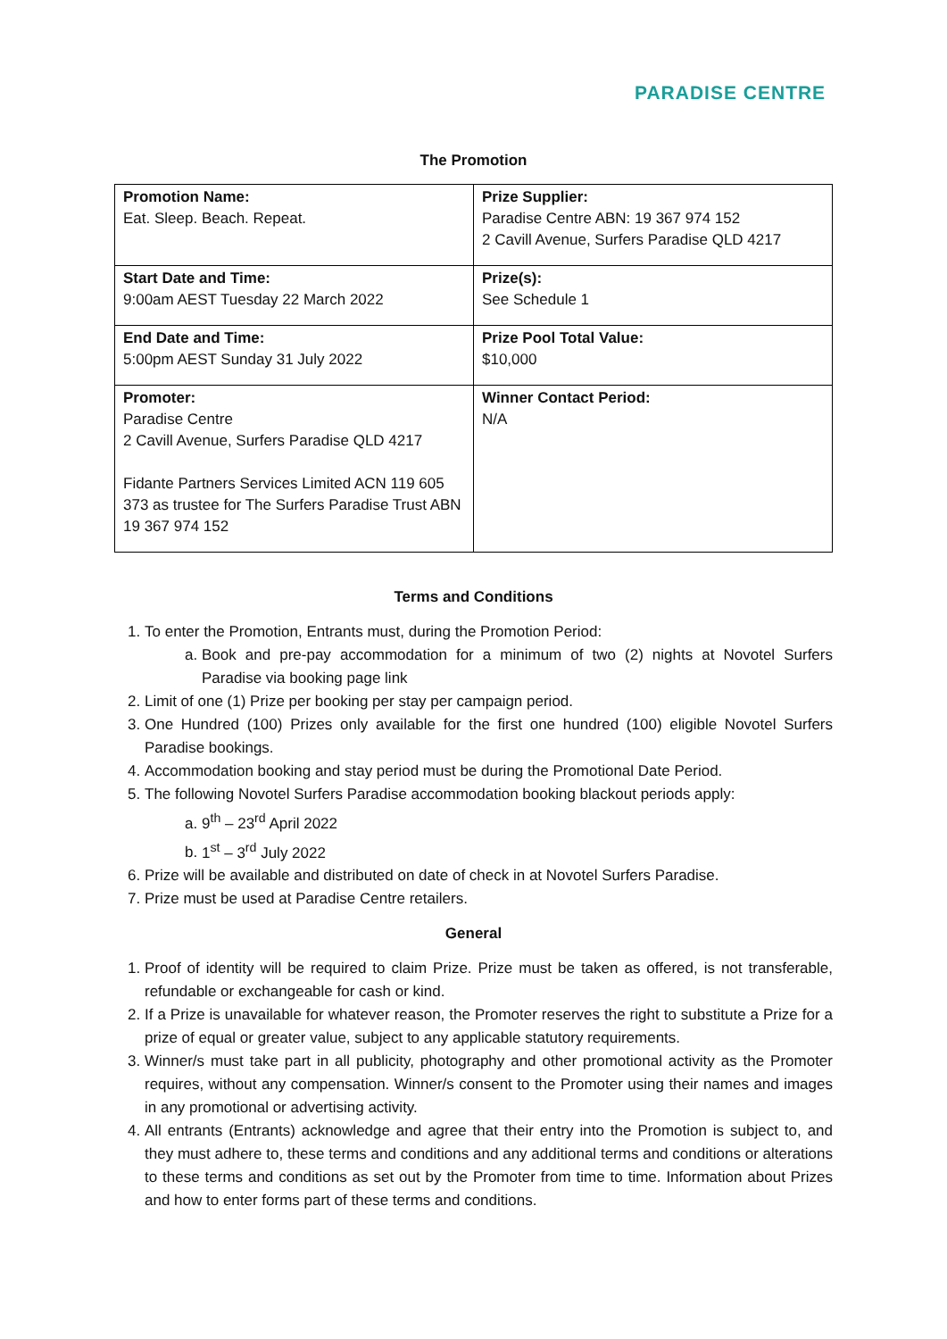PARADISE CENTRE
The Promotion
| Promotion Name: Eat. Sleep. Beach. Repeat. | Prize Supplier: Paradise Centre ABN: 19 367 974 152 2 Cavill Avenue, Surfers Paradise QLD 4217 |
| Start Date and Time: 9:00am AEST Tuesday 22 March 2022 | Prize(s): See Schedule 1 |
| End Date and Time: 5:00pm AEST Sunday 31 July 2022 | Prize Pool Total Value: $10,000 |
| Promoter: Paradise Centre 2 Cavill Avenue, Surfers Paradise QLD 4217 Fidante Partners Services Limited ACN 119 605 373 as trustee for The Surfers Paradise Trust ABN 19 367 974 152 | Winner Contact Period: N/A |
Terms and Conditions
1. To enter the Promotion, Entrants must, during the Promotion Period:
a. Book and pre-pay accommodation for a minimum of two (2) nights at Novotel Surfers Paradise via booking page link
2. Limit of one (1) Prize per booking per stay per campaign period.
3. One Hundred (100) Prizes only available for the first one hundred (100) eligible Novotel Surfers Paradise bookings.
4. Accommodation booking and stay period must be during the Promotional Date Period.
5. The following Novotel Surfers Paradise accommodation booking blackout periods apply:
a. 9<sup>th</sup> – 23<sup>rd</sup> April 2022
b. 1<sup>st</sup> – 3<sup>rd</sup> July 2022
6. Prize will be available and distributed on date of check in at Novotel Surfers Paradise.
7. Prize must be used at Paradise Centre retailers.
General
1. Proof of identity will be required to claim Prize. Prize must be taken as offered, is not transferable, refundable or exchangeable for cash or kind.
2. If a Prize is unavailable for whatever reason, the Promoter reserves the right to substitute a Prize for a prize of equal or greater value, subject to any applicable statutory requirements.
3. Winner/s must take part in all publicity, photography and other promotional activity as the Promoter requires, without any compensation. Winner/s consent to the Promoter using their names and images in any promotional or advertising activity.
4. All entrants (Entrants) acknowledge and agree that their entry into the Promotion is subject to, and they must adhere to, these terms and conditions and any additional terms and conditions or alterations to these terms and conditions as set out by the Promoter from time to time. Information about Prizes and how to enter forms part of these terms and conditions.